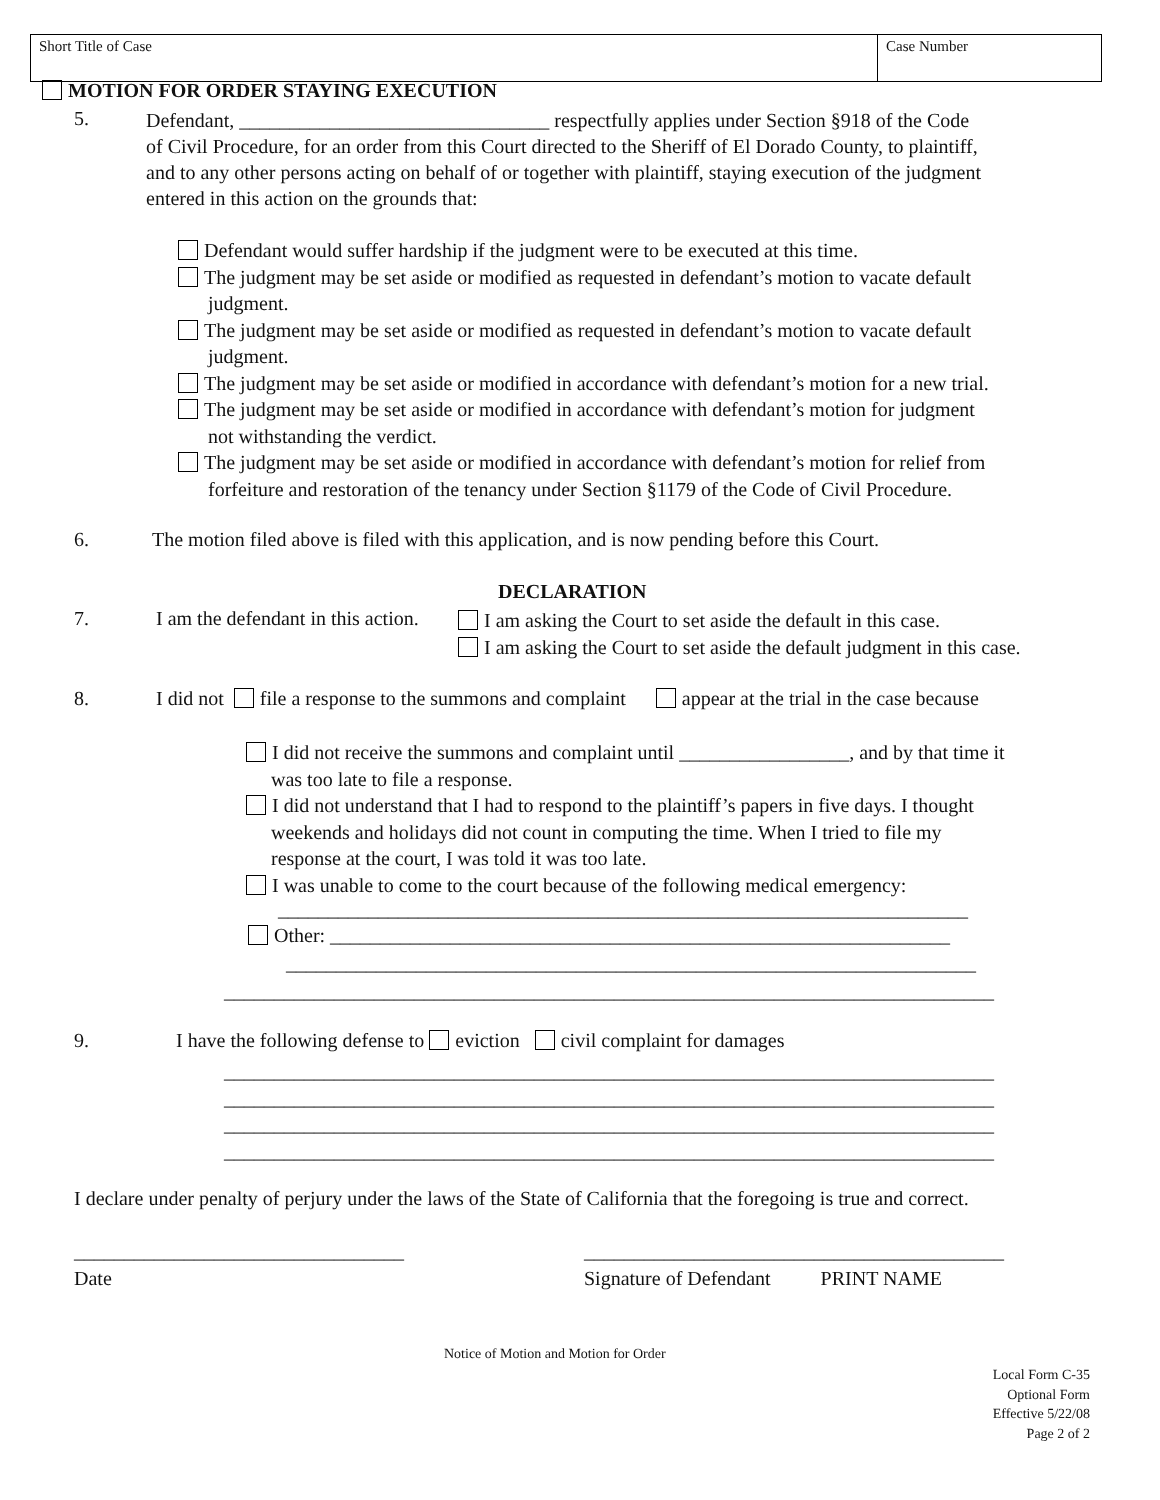| Short Title of Case | Case Number |
MOTION FOR ORDER STAYING EXECUTION
5.
Defendant, _______________________________ respectfully applies under Section §918 of the Code
of Civil Procedure, for an order from this Court directed to the Sheriff of El Dorado County, to plaintiff,
and to any other persons acting on behalf of or together with plaintiff, staying execution of the judgment
entered in this action on the grounds that:
Defendant would suffer hardship if the judgment were to be executed at this time.
The judgment may be set aside or modified as requested in defendant’s motion to vacate default
judgment.
The judgment may be set aside or modified as requested in defendant’s motion to vacate default
judgment.
The judgment may be set aside or modified in accordance with defendant’s motion for a new trial.
The judgment may be set aside or modified in accordance with defendant’s motion for judgment
not withstanding the verdict.
The judgment may be set aside or modified in accordance with defendant’s motion for relief from
forfeiture and restoration of the tenancy under Section §1179 of the Code of Civil Procedure.
6. The motion filed above is filed with this application, and is now pending before this Court.
DECLARATION
7. I am the defendant in this action.
I am asking the Court to set aside the default in this case.
I am asking the Court to set aside the default judgment in this case.
8. I did not file a response to the summons and complaint appear at the trial in the case because
I did not receive the summons and complaint until _________________, and by that time it
was too late to file a response.
I did not understand that I had to respond to the plaintiff’s papers in five days. I thought
weekends and holidays did not count in computing the time. When I tried to file my
response at the court, I was told it was too late.
I was unable to come to the court because of the following medical emergency:
_____________________________________________________________________
Other: ______________________________________________________________
_____________________________________________________________________
_____________________________________________________________________________
9. I have the following defense to eviction civil complaint for damages
_____________________________________________________________________________
_____________________________________________________________________________
_____________________________________________________________________________
_____________________________________________________________________________
I declare under penalty of perjury under the laws of the State of California that the foregoing is true and correct.
_________________________________ __________________________________________
Date Signature of Defendant PRINT NAME
Notice of Motion and Motion for Order
Local Form C-35
Optional Form
Effective 5/22/08
Page 2 of 2